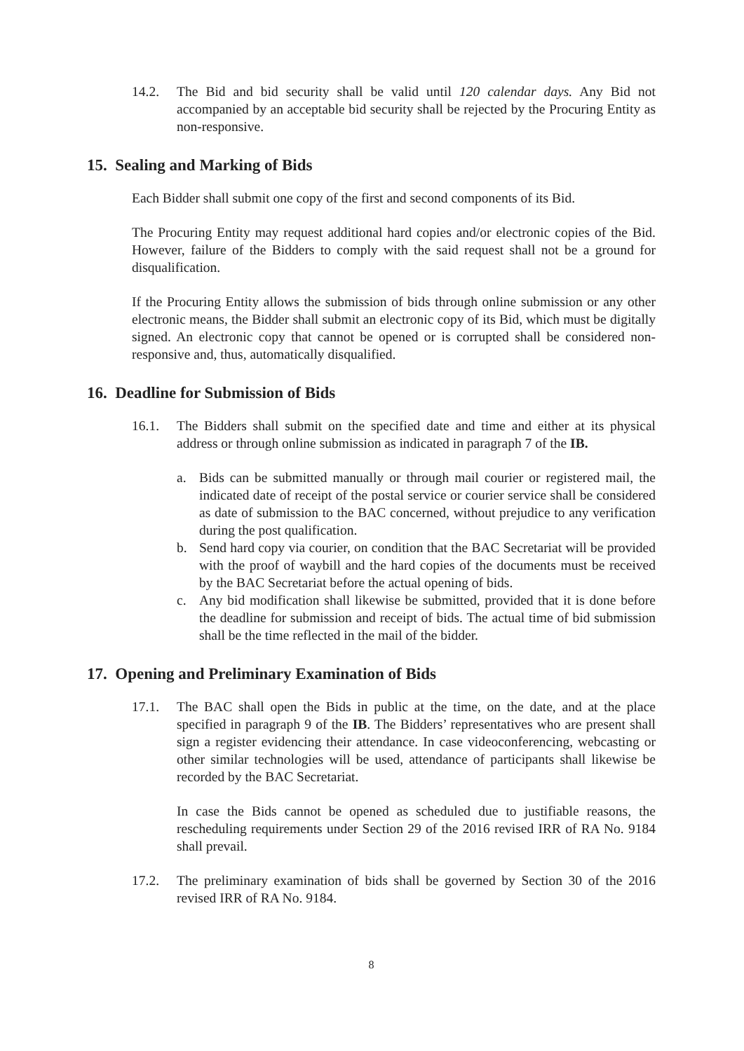14.2. The Bid and bid security shall be valid until 120 calendar days. Any Bid not accompanied by an acceptable bid security shall be rejected by the Procuring Entity as non-responsive.
15. Sealing and Marking of Bids
Each Bidder shall submit one copy of the first and second components of its Bid.
The Procuring Entity may request additional hard copies and/or electronic copies of the Bid. However, failure of the Bidders to comply with the said request shall not be a ground for disqualification.
If the Procuring Entity allows the submission of bids through online submission or any other electronic means, the Bidder shall submit an electronic copy of its Bid, which must be digitally signed. An electronic copy that cannot be opened or is corrupted shall be considered non-responsive and, thus, automatically disqualified.
16. Deadline for Submission of Bids
16.1. The Bidders shall submit on the specified date and time and either at its physical address or through online submission as indicated in paragraph 7 of the IB.
a. Bids can be submitted manually or through mail courier or registered mail, the indicated date of receipt of the postal service or courier service shall be considered as date of submission to the BAC concerned, without prejudice to any verification during the post qualification.
b. Send hard copy via courier, on condition that the BAC Secretariat will be provided with the proof of waybill and the hard copies of the documents must be received by the BAC Secretariat before the actual opening of bids.
c. Any bid modification shall likewise be submitted, provided that it is done before the deadline for submission and receipt of bids. The actual time of bid submission shall be the time reflected in the mail of the bidder.
17. Opening and Preliminary Examination of Bids
17.1. The BAC shall open the Bids in public at the time, on the date, and at the place specified in paragraph 9 of the IB. The Bidders’ representatives who are present shall sign a register evidencing their attendance. In case videoconferencing, webcasting or other similar technologies will be used, attendance of participants shall likewise be recorded by the BAC Secretariat.
In case the Bids cannot be opened as scheduled due to justifiable reasons, the rescheduling requirements under Section 29 of the 2016 revised IRR of RA No. 9184 shall prevail.
17.2. The preliminary examination of bids shall be governed by Section 30 of the 2016 revised IRR of RA No. 9184.
8